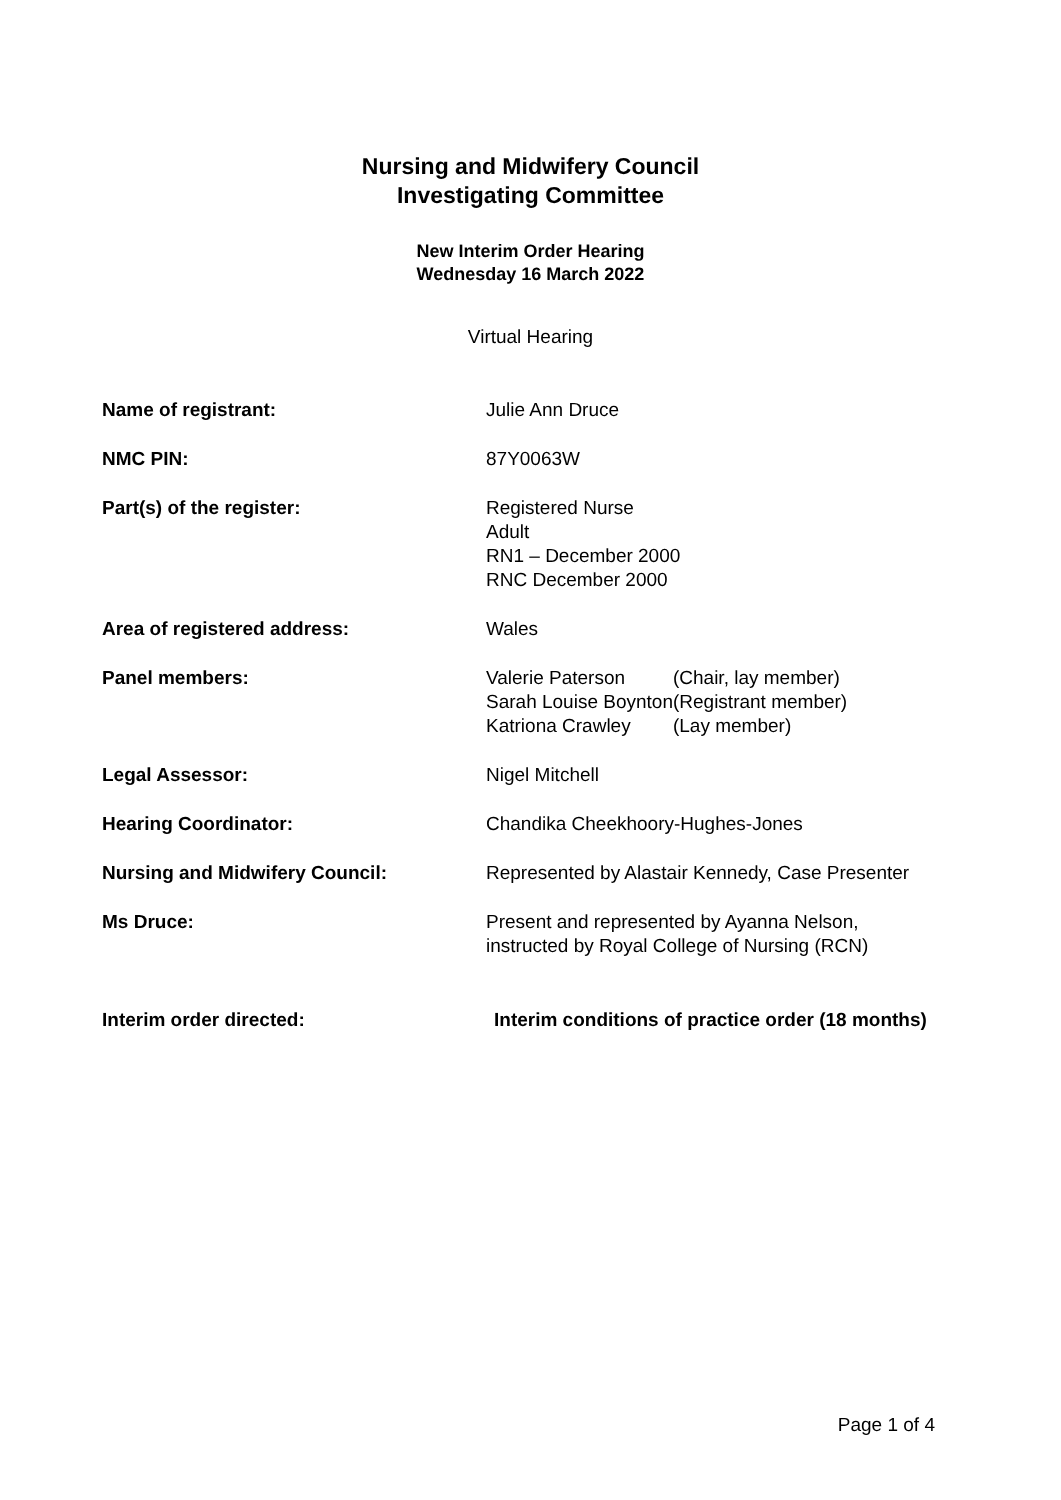Nursing and Midwifery Council
Investigating Committee
New Interim Order Hearing
Wednesday 16 March 2022
Virtual Hearing
Name of registrant: Julie Ann Druce
NMC PIN: 87Y0063W
Part(s) of the register: Registered Nurse
Adult
RN1 – December 2000
RNC December 2000
Area of registered address: Wales
Panel members:
| Valerie Paterson | (Chair, lay member) |
| Sarah Louise Boynton | (Registrant member) |
| Katriona Crawley | (Lay member) |
Legal Assessor: Nigel Mitchell
Hearing Coordinator: Chandika Cheekhoory-Hughes-Jones
Nursing and Midwifery Council: Represented by Alastair Kennedy, Case Presenter
Ms Druce: Present and represented by Ayanna Nelson, instructed by Royal College of Nursing (RCN)
Interim order directed: Interim conditions of practice order (18 months)
Page 1 of 4